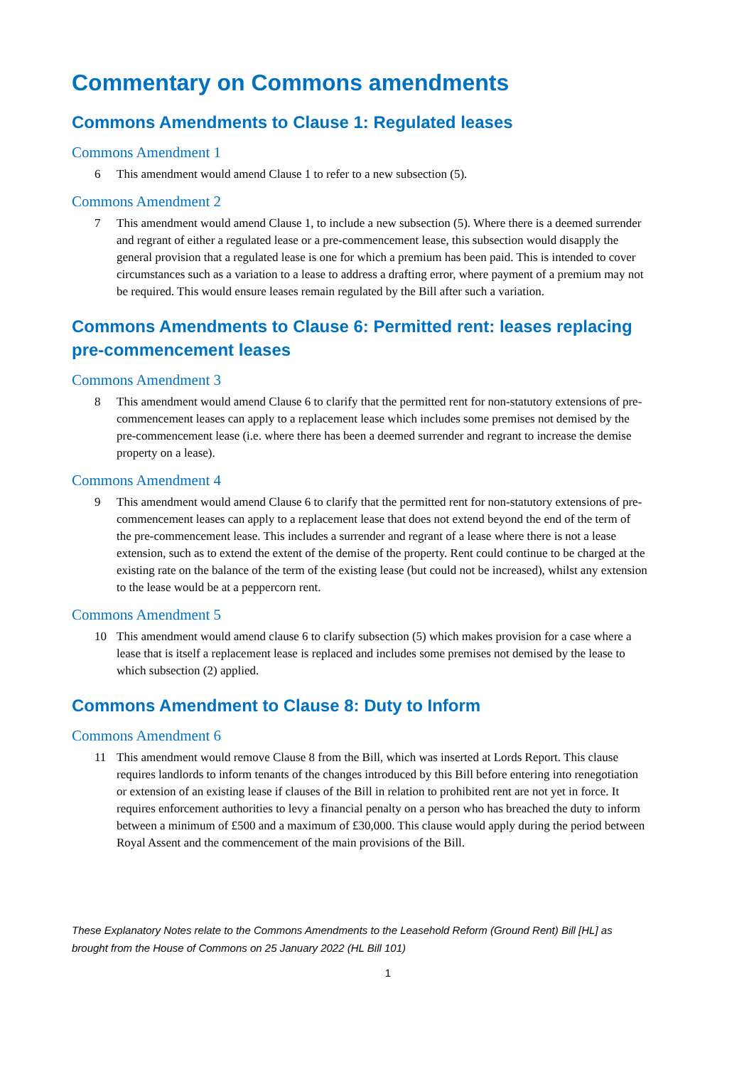Commentary on Commons amendments
Commons Amendments to Clause 1: Regulated leases
Commons Amendment 1
6 This amendment would amend Clause 1 to refer to a new subsection (5).
Commons Amendment 2
7 This amendment would amend Clause 1, to include a new subsection (5). Where there is a deemed surrender and regrant of either a regulated lease or a pre-commencement lease, this subsection would disapply the general provision that a regulated lease is one for which a premium has been paid. This is intended to cover circumstances such as a variation to a lease to address a drafting error, where payment of a premium may not be required. This would ensure leases remain regulated by the Bill after such a variation.
Commons Amendments to Clause 6: Permitted rent: leases replacing pre-commencement leases
Commons Amendment 3
8 This amendment would amend Clause 6 to clarify that the permitted rent for non-statutory extensions of pre-commencement leases can apply to a replacement lease which includes some premises not demised by the pre-commencement lease (i.e. where there has been a deemed surrender and regrant to increase the demise property on a lease).
Commons Amendment 4
9 This amendment would amend Clause 6 to clarify that the permitted rent for non-statutory extensions of pre-commencement leases can apply to a replacement lease that does not extend beyond the end of the term of the pre-commencement lease. This includes a surrender and regrant of a lease where there is not a lease extension, such as to extend the extent of the demise of the property. Rent could continue to be charged at the existing rate on the balance of the term of the existing lease (but could not be increased), whilst any extension to the lease would be at a peppercorn rent.
Commons Amendment 5
10 This amendment would amend clause 6 to clarify subsection (5) which makes provision for a case where a lease that is itself a replacement lease is replaced and includes some premises not demised by the lease to which subsection (2) applied.
Commons Amendment to Clause 8: Duty to Inform
Commons Amendment 6
11 This amendment would remove Clause 8 from the Bill, which was inserted at Lords Report. This clause requires landlords to inform tenants of the changes introduced by this Bill before entering into renegotiation or extension of an existing lease if clauses of the Bill in relation to prohibited rent are not yet in force. It requires enforcement authorities to levy a financial penalty on a person who has breached the duty to inform between a minimum of £500 and a maximum of £30,000. This clause would apply during the period between Royal Assent and the commencement of the main provisions of the Bill.
These Explanatory Notes relate to the Commons Amendments to the Leasehold Reform (Ground Rent) Bill [HL] as brought from the House of Commons on 25 January 2022 (HL Bill 101)
1